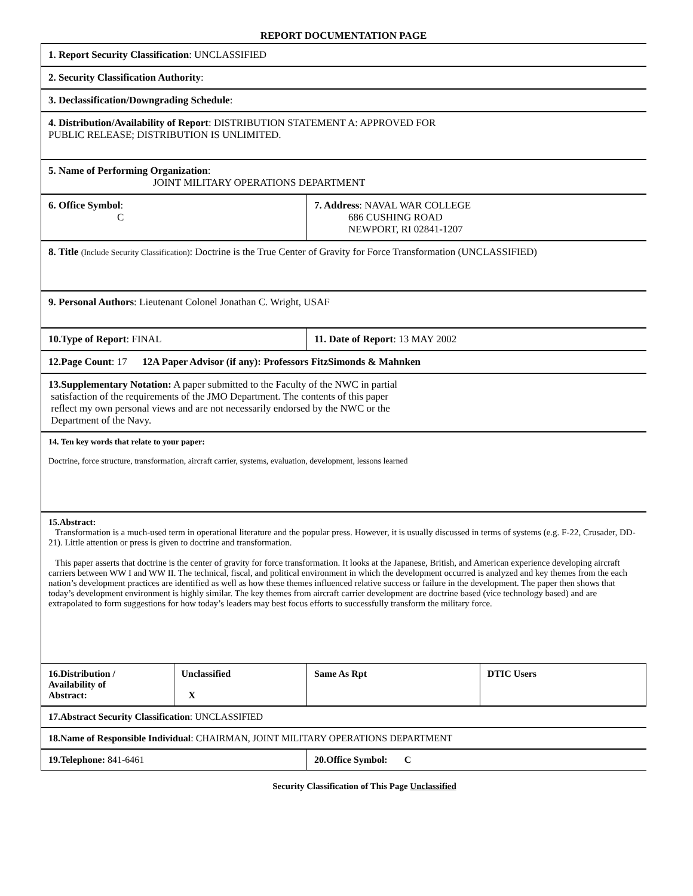REPORT DOCUMENTATION PAGE
| 1. Report Security Classification : UNCLASSIFIED | | | |
| 2. Security Classification Authority : | | | |
| 3. Declassification/Downgrading Schedule : | | | |
| 4. Distribution/Availability of Report : DISTRIBUTION STATEMENT A: APPROVED FOR PUBLIC RELEASE; DISTRIBUTION IS UNLIMITED. | | | |
| 5. Name of Performing Organization : JOINT MILITARY OPERATIONS DEPARTMENT | | | |
| 6. Office Symbol : C | | 7. Address : NAVAL WAR COLLEGE 686 CUSHING ROAD NEWPORT, RI 02841-1207 | |
| 8. Title (Include Security Classification) : Doctrine is the True Center of Gravity for Force Transformation (UNCLASSIFIED) | | | |
| 9. Personal Authors : Lieutenant Colonel Jonathan C. Wright, USAF | | | |
| 10.Type of Report : FINAL | | 11. Date of Report : 13 MAY 2002 | |
| 12.Page Count : 17 12A Paper Advisor (if any): Professors FitzSimonds & Mahnken | | | |
| 13.Supplementary Notation: A paper submitted to the Faculty of the NWC in partial satisfaction of the requirements of the JMO Department. The contents of this paper reflect my own personal views and are not necessarily endorsed by the NWC or the Department of the Navy. | | | |
| 14. Ten key words that relate to your paper: Doctrine, force structure, transformation, aircraft carrier, systems, evaluation, development, lessons learned | | | |
| 15.Abstract: Transformation is a much-used term in operational literature and the popular press. However, it is usually discussed in terms of systems (e.g. F-22, Crusader, DD-21). Little attention or press is given to doctrine and transformation. This paper asserts that doctrine is the center of gravity for force transformation. It looks at the Japanese, British, and American experience developing aircraft carriers between WW I and WW II. The technical, fiscal, and political environment in which the development occurred is analyzed and key themes from the each nation’s development practices are identified as well as how these themes influenced relative success or failure in the development. The paper then shows that today’s development environment is highly similar. The key themes from aircraft carrier development are doctrine based (vice technology based) and are extrapolated to form suggestions for how today’s leaders may best focus efforts to successfully transform the military force. | | | |
| 16.Distribution / Availability of Abstract: | Unclassified X | Same As Rpt | DTIC Users |
| 17.Abstract Security Classification : UNCLASSIFIED | | | |
| 18.Name of Responsible Individual : CHAIRMAN, JOINT MILITARY OPERATIONS DEPARTMENT | | | |
| 19.Telephone: 841-6461 | | 20.Office Symbol: C | |
Security Classification of This Page Unclassified